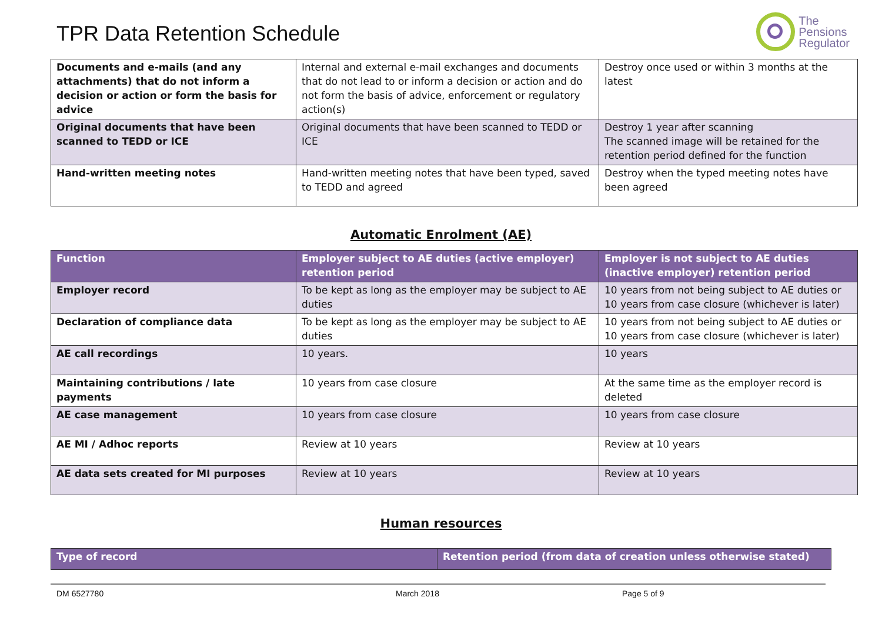TPR Data Retention Schedule
The
Pensions
Regulator
| Documents and e-mails (and any attachments) that do not inform a decision or action or form the basis for advice | Internal and external e-mail exchanges and documents that do not lead to or inform a decision or action and do not form the basis of advice, enforcement or regulatory action(s) | Destroy once used or within 3 months at the latest |
| Original documents that have been scanned to TEDD or ICE | Original documents that have been scanned to TEDD or ICE | Destroy 1 year after scanning The scanned image will be retained for the retention period defined for the function |
| Hand-written meeting notes | Hand-written meeting notes that have been typed, saved to TEDD and agreed | Destroy when the typed meeting notes have been agreed |
Automatic Enrolment (AE)
| Function | Employer subject to AE duties (active employer) retention period | Employer is not subject to AE duties (inactive employer) retention period |
| --- | --- | --- |
| Employer record | To be kept as long as the employer may be subject to AE duties | 10 years from not being subject to AE duties or 10 years from case closure (whichever is later) |
| Declaration of compliance data | To be kept as long as the employer may be subject to AE duties | 10 years from not being subject to AE duties or 10 years from case closure (whichever is later) |
| AE call recordings | 10 years. | 10 years |
| Maintaining contributions / late payments | 10 years from case closure | At the same time as the employer record is deleted |
| AE case management | 10 years from case closure | 10 years from case closure |
| AE MI / Adhoc reports | Review at 10 years | Review at 10 years |
| AE data sets created for MI purposes | Review at 10 years | Review at 10 years |
Human resources
| Type of record | Retention period (from data of creation unless otherwise stated) |
| --- | --- |
DM 6527780 March 2018 Page 5 of 9